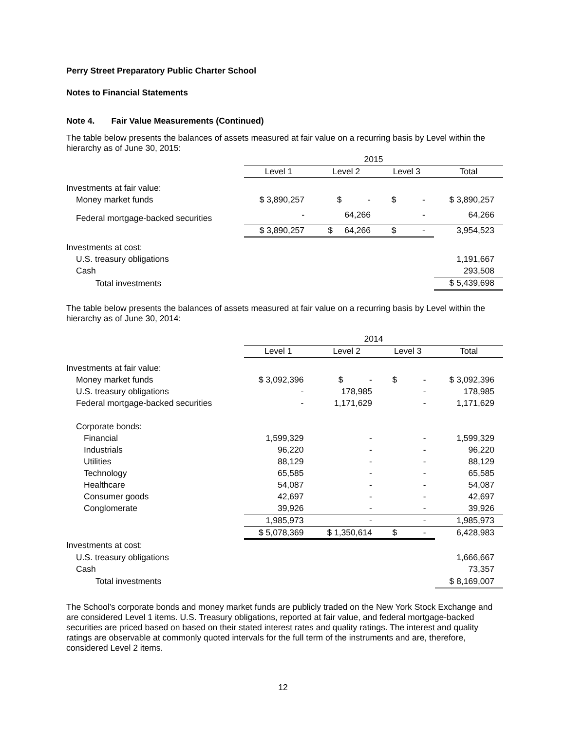Perry Street Preparatory Public Charter School
Notes to Financial Statements
Note 4. Fair Value Measurements (Continued)
The table below presents the balances of assets measured at fair value on a recurring basis by Level within the hierarchy as of June 30, 2015:
| | 2015 | | | |
| | Level 1 | Level 2 | Level 3 | Total |
| Investments at fair value: | | | | |
| Money market funds | $ 3,890,257 | $ - | $ - | $ 3,890,257 |
| Federal mortgage-backed securities | - | 64,266 | - | 64,266 |
| | $ 3,890,257 | $ 64,266 | $ - | 3,954,523 |
| Investments at cost: | | | | |
| U.S. treasury obligations | | | | 1,191,667 |
| Cash | | | | 293,508 |
| Total investments | | | | $ 5,439,698 |
The table below presents the balances of assets measured at fair value on a recurring basis by Level within the hierarchy as of June 30, 2014:
| | 2014 | | | |
| | Level 1 | Level 2 | Level 3 | Total |
| Investments at fair value: | | | | |
| Money market funds | $ 3,092,396 | $ - | $ - | $ 3,092,396 |
| U.S. treasury obligations | - | 178,985 | - | 178,985 |
| Federal mortgage-backed securities | - | 1,171,629 | - | 1,171,629 |
| Corporate bonds: | | | | |
| Financial | 1,599,329 | - | - | 1,599,329 |
| Industrials | 96,220 | - | - | 96,220 |
| Utilities | 88,129 | - | - | 88,129 |
| Technology | 65,585 | - | - | 65,585 |
| Healthcare | 54,087 | - | - | 54,087 |
| Consumer goods | 42,697 | - | - | 42,697 |
| Conglomerate | 39,926 | - | - | 39,926 |
| | 1,985,973 | - | - | 1,985,973 |
| | $ 5,078,369 | $ 1,350,614 | $ - | 6,428,983 |
| Investments at cost: | | | | |
| U.S. treasury obligations | | | | 1,666,667 |
| Cash | | | | 73,357 |
| Total investments | | | | $ 8,169,007 |
The School’s corporate bonds and money market funds are publicly traded on the New York Stock Exchange and are considered Level 1 items. U.S. Treasury obligations, reported at fair value, and federal mortgage-backed securities are priced based on based on their stated interest rates and quality ratings. The interest and quality ratings are observable at commonly quoted intervals for the full term of the instruments and are, therefore, considered Level 2 items.
12